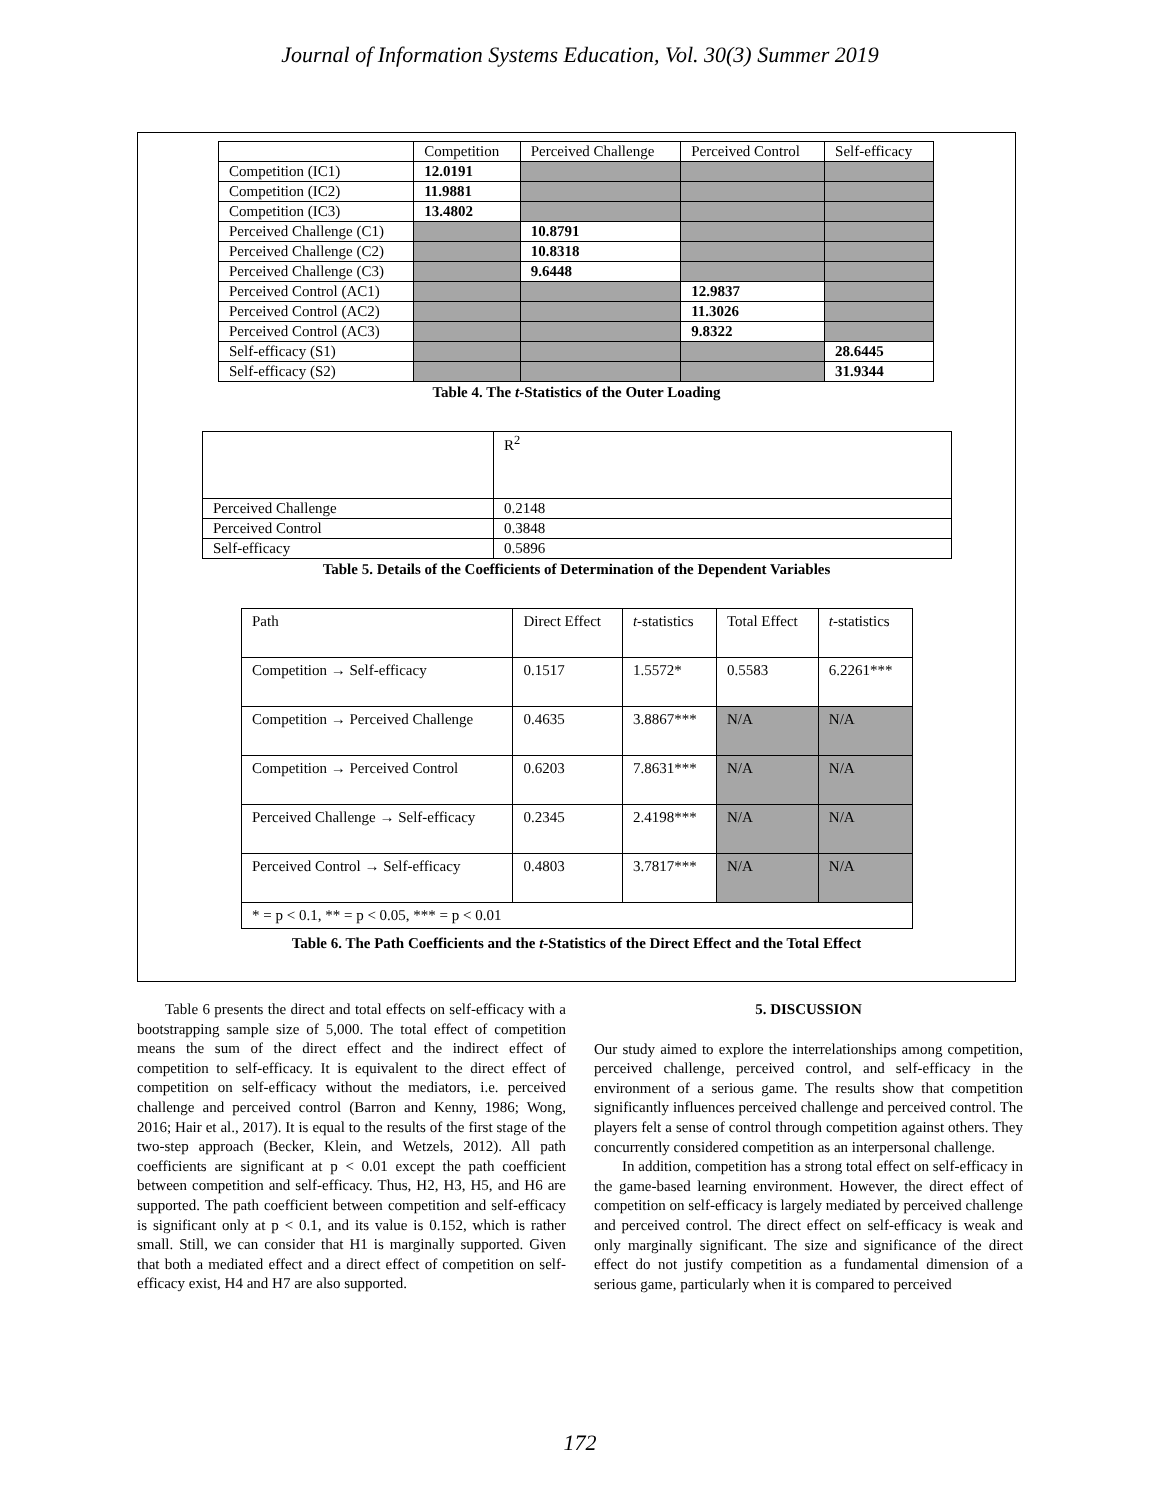Journal of Information Systems Education, Vol. 30(3) Summer 2019
| | Competition | Perceived Challenge | Perceived Control | Self-efficacy |
| --- | --- | --- | --- | --- |
| Competition (IC1) | 12.0191 | | | |
| Competition (IC2) | 11.9881 | | | |
| Competition (IC3) | 13.4802 | | | |
| Perceived Challenge (C1) | | 10.8791 | | |
| Perceived Challenge (C2) | | 10.8318 | | |
| Perceived Challenge (C3) | | 9.6448 | | |
| Perceived Control (AC1) | | | 12.9837 | |
| Perceived Control (AC2) | | | 11.3026 | |
| Perceived Control (AC3) | | | 9.8322 | |
| Self-efficacy (S1) | | | | 28.6445 |
| Self-efficacy (S2) | | | | 31.9344 |
Table 4. The t-Statistics of the Outer Loading
| | R<sup>2</sup> |
| Perceived Challenge | 0.2148 |
| Perceived Control | 0.3848 |
| Self-efficacy | 0.5896 |
Table 5. Details of the Coefficients of Determination of the Dependent Variables
| Path | Direct Effect | t -statistics | Total Effect | t -statistics |
| Competition → Self-efficacy | 0.1517 | 1.5572* | 0.5583 | 6.2261*** |
| Competition → Perceived Challenge | 0.4635 | 3.8867*** | N/A | N/A |
| Competition → Perceived Control | 0.6203 | 7.8631*** | N/A | N/A |
| Perceived Challenge → Self-efficacy | 0.2345 | 2.4198*** | N/A | N/A |
| Perceived Control → Self-efficacy | 0.4803 | 3.7817*** | N/A | N/A |
| * = p < 0.1, ** = p < 0.05, *** = p < 0.01 | | | | |
Table 6. The Path Coefficients and the t-Statistics of the Direct Effect and the Total Effect
Table 6 presents the direct and total effects on self-efficacy with a bootstrapping sample size of 5,000. The total effect of competition means the sum of the direct effect and the indirect effect of competition to self-efficacy. It is equivalent to the direct effect of competition on self-efficacy without the mediators, i.e. perceived challenge and perceived control (Barron and Kenny, 1986; Wong, 2016; Hair et al., 2017). It is equal to the results of the first stage of the two-step approach (Becker, Klein, and Wetzels, 2012). All path coefficients are significant at p < 0.01 except the path coefficient between competition and self-efficacy. Thus, H2, H3, H5, and H6 are supported. The path coefficient between competition and self-efficacy is significant only at p < 0.1, and its value is 0.152, which is rather small. Still, we can consider that H1 is marginally supported. Given that both a mediated effect and a direct effect of competition on self-efficacy exist, H4 and H7 are also supported.
5. DISCUSSION
Our study aimed to explore the interrelationships among competition, perceived challenge, perceived control, and self-efficacy in the environment of a serious game. The results show that competition significantly influences perceived challenge and perceived control. The players felt a sense of control through competition against others. They concurrently considered competition as an interpersonal challenge.
In addition, competition has a strong total effect on self-efficacy in the game-based learning environment. However, the direct effect of competition on self-efficacy is largely mediated by perceived challenge and perceived control. The direct effect on self-efficacy is weak and only marginally significant. The size and significance of the direct effect do not justify competition as a fundamental dimension of a serious game, particularly when it is compared to perceived
172